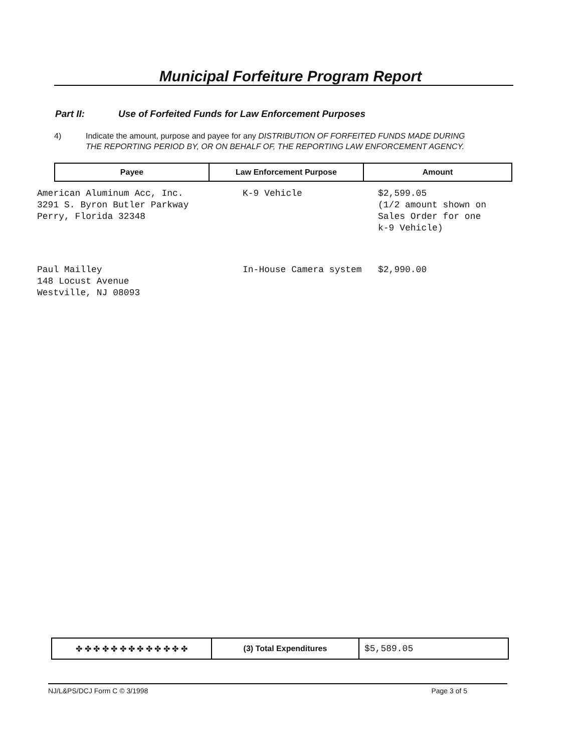Municipal Forfeiture Program Report
Part II: Use of Forfeited Funds for Law Enforcement Purposes
4) Indicate the amount, purpose and payee for any DISTRIBUTION OF FORFEITED FUNDS MADE DURING THE REPORTING PERIOD BY, OR ON BEHALF OF, THE REPORTING LAW ENFORCEMENT AGENCY.
| Payee | Law Enforcement Purpose | Amount |
| --- | --- | --- |
| American Aluminum Acc, Inc. 3291 S. Byron Butler Parkway Perry, Florida 32348 | K-9 Vehicle | $2,599.05 (1/2 amount shown on Sales Order for one k-9 Vehicle) |
| Paul Mailley 148 Locust Avenue Westville, NJ 08093 | In-House Camera system | $2,990.00 |
| ✤ ✤ ✤ ✤ ✤ ✤ ✤ ✤ ✤ ✤ ✤ ✤ ✤ | (3) Total Expenditures | $5,589.05 |
NJ/L&PS/DCJ Form C © 3/1998 Page 3 of 5